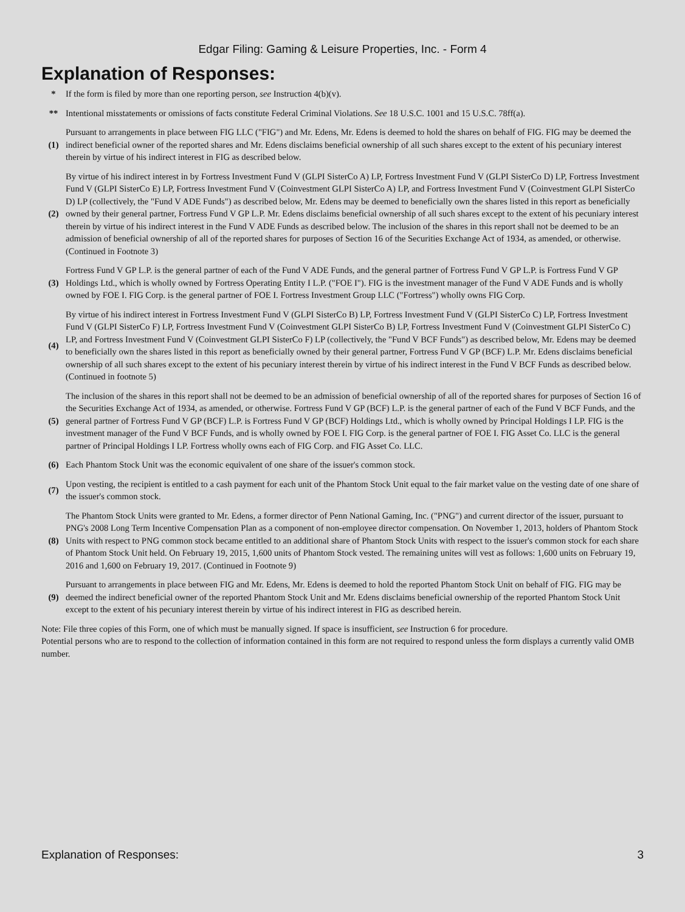Edgar Filing: Gaming & Leisure Properties, Inc. - Form 4
Explanation of Responses:
| * | If the form is filed by more than one reporting person, see Instruction 4(b)(v). |
| ** | Intentional misstatements or omissions of facts constitute Federal Criminal Violations. See 18 U.S.C. 1001 and 15 U.S.C. 78ff(a). |
| (1) | Pursuant to arrangements in place between FIG LLC ("FIG") and Mr. Edens, Mr. Edens is deemed to hold the shares on behalf of FIG. FIG may be deemed the indirect beneficial owner of the reported shares and Mr. Edens disclaims beneficial ownership of all such shares except to the extent of his pecuniary interest therein by virtue of his indirect interest in FIG as described below. |
| (2) | By virtue of his indirect interest in by Fortress Investment Fund V (GLPI SisterCo A) LP, Fortress Investment Fund V (GLPI SisterCo D) LP, Fortress Investment Fund V (GLPI SisterCo E) LP, Fortress Investment Fund V (Coinvestment GLPI SisterCo A) LP, and Fortress Investment Fund V (Coinvestment GLPI SisterCo D) LP (collectively, the "Fund V ADE Funds") as described below, Mr. Edens may be deemed to beneficially own the shares listed in this report as beneficially owned by their general partner, Fortress Fund V GP L.P. Mr. Edens disclaims beneficial ownership of all such shares except to the extent of his pecuniary interest therein by virtue of his indirect interest in the Fund V ADE Funds as described below. The inclusion of the shares in this report shall not be deemed to be an admission of beneficial ownership of all of the reported shares for purposes of Section 16 of the Securities Exchange Act of 1934, as amended, or otherwise. (Continued in Footnote 3) |
| (3) | Fortress Fund V GP L.P. is the general partner of each of the Fund V ADE Funds, and the general partner of Fortress Fund V GP L.P. is Fortress Fund V GP Holdings Ltd., which is wholly owned by Fortress Operating Entity I L.P. ("FOE I"). FIG is the investment manager of the Fund V ADE Funds and is wholly owned by FOE I. FIG Corp. is the general partner of FOE I. Fortress Investment Group LLC ("Fortress") wholly owns FIG Corp. |
| (4) | By virtue of his indirect interest in Fortress Investment Fund V (GLPI SisterCo B) LP, Fortress Investment Fund V (GLPI SisterCo C) LP, Fortress Investment Fund V (GLPI SisterCo F) LP, Fortress Investment Fund V (Coinvestment GLPI SisterCo B) LP, Fortress Investment Fund V (Coinvestment GLPI SisterCo C) LP, and Fortress Investment Fund V (Coinvestment GLPI SisterCo F) LP (collectively, the "Fund V BCF Funds") as described below, Mr. Edens may be deemed to beneficially own the shares listed in this report as beneficially owned by their general partner, Fortress Fund V GP (BCF) L.P. Mr. Edens disclaims beneficial ownership of all such shares except to the extent of his pecuniary interest therein by virtue of his indirect interest in the Fund V BCF Funds as described below. (Continued in footnote 5) |
| (5) | The inclusion of the shares in this report shall not be deemed to be an admission of beneficial ownership of all of the reported shares for purposes of Section 16 of the Securities Exchange Act of 1934, as amended, or otherwise. Fortress Fund V GP (BCF) L.P. is the general partner of each of the Fund V BCF Funds, and the general partner of Fortress Fund V GP (BCF) L.P. is Fortress Fund V GP (BCF) Holdings Ltd., which is wholly owned by Principal Holdings I LP. FIG is the investment manager of the Fund V BCF Funds, and is wholly owned by FOE I. FIG Corp. is the general partner of FOE I. FIG Asset Co. LLC is the general partner of Principal Holdings I LP. Fortress wholly owns each of FIG Corp. and FIG Asset Co. LLC. |
| (6) | Each Phantom Stock Unit was the economic equivalent of one share of the issuer's common stock. |
| (7) | Upon vesting, the recipient is entitled to a cash payment for each unit of the Phantom Stock Unit equal to the fair market value on the vesting date of one share of the issuer's common stock. |
| (8) | The Phantom Stock Units were granted to Mr. Edens, a former director of Penn National Gaming, Inc. ("PNG") and current director of the issuer, pursuant to PNG's 2008 Long Term Incentive Compensation Plan as a component of non-employee director compensation. On November 1, 2013, holders of Phantom Stock Units with respect to PNG common stock became entitled to an additional share of Phantom Stock Units with respect to the issuer's common stock for each share of Phantom Stock Unit held. On February 19, 2015, 1,600 units of Phantom Stock vested. The remaining unites will vest as follows: 1,600 units on February 19, 2016 and 1,600 on February 19, 2017. (Continued in Footnote 9) |
| (9) | Pursuant to arrangements in place between FIG and Mr. Edens, Mr. Edens is deemed to hold the reported Phantom Stock Unit on behalf of FIG. FIG may be deemed the indirect beneficial owner of the reported Phantom Stock Unit and Mr. Edens disclaims beneficial ownership of the reported Phantom Stock Unit except to the extent of his pecuniary interest therein by virtue of his indirect interest in FIG as described herein. |
Note: File three copies of this Form, one of which must be manually signed. If space is insufficient, see Instruction 6 for procedure.
Potential persons who are to respond to the collection of information contained in this form are not required to respond unless the form displays a currently valid OMB number.
Explanation of Responses: 3